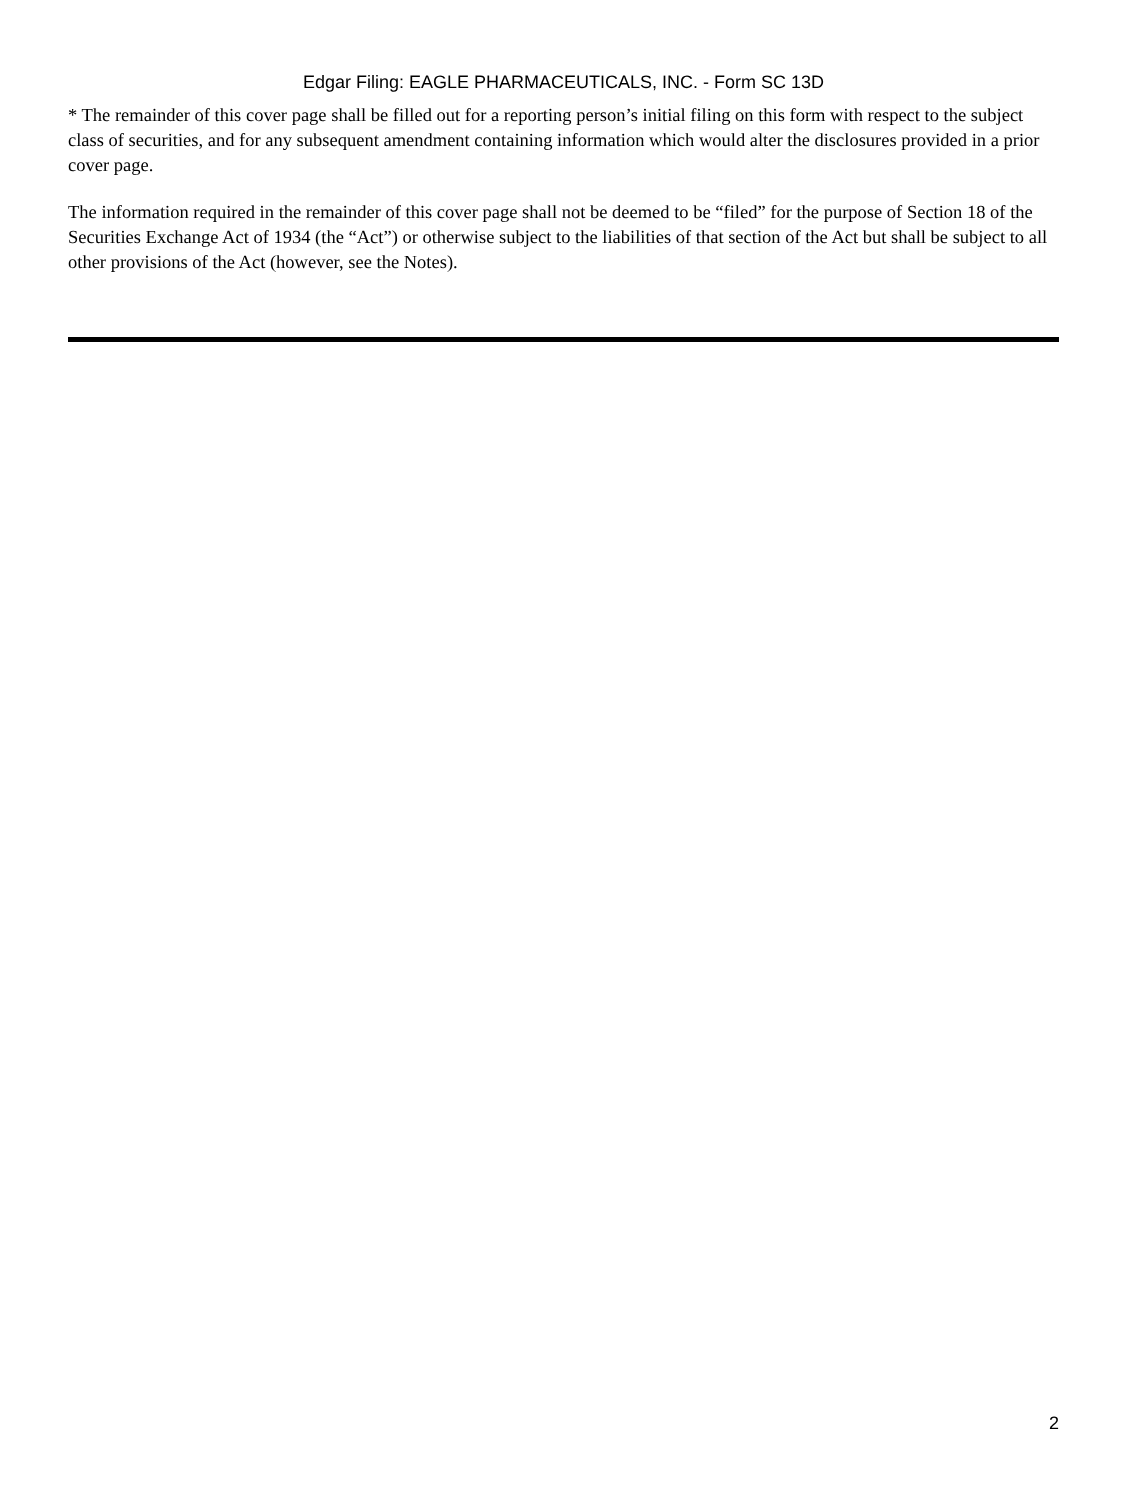Edgar Filing: EAGLE PHARMACEUTICALS, INC. - Form SC 13D
* The remainder of this cover page shall be filled out for a reporting person’s initial filing on this form with respect to the subject class of securities, and for any subsequent amendment containing information which would alter the disclosures provided in a prior cover page.
The information required in the remainder of this cover page shall not be deemed to be “filed” for the purpose of Section 18 of the Securities Exchange Act of 1934 (the “Act”) or otherwise subject to the liabilities of that section of the Act but shall be subject to all other provisions of the Act (however, see the Notes).
2